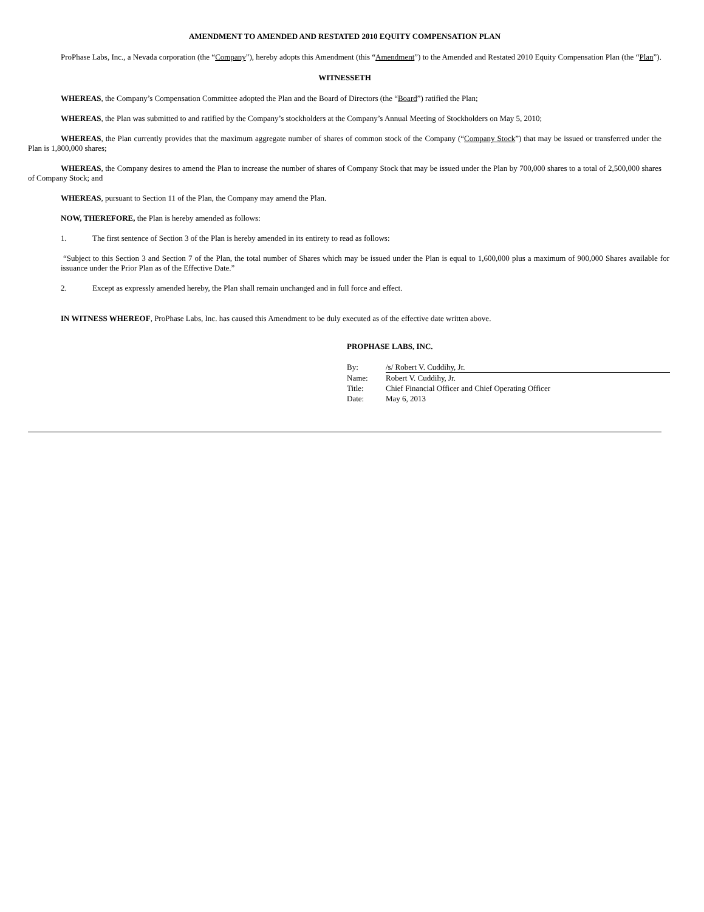AMENDMENT TO AMENDED AND RESTATED 2010 EQUITY COMPENSATION PLAN
ProPhase Labs, Inc., a Nevada corporation (the “Company”), hereby adopts this Amendment (this “Amendment”) to the Amended and Restated 2010 Equity Compensation Plan (the “Plan”).
WITNESSETH
WHEREAS, the Company’s Compensation Committee adopted the Plan and the Board of Directors (the “Board”) ratified the Plan;
WHEREAS, the Plan was submitted to and ratified by the Company’s stockholders at the Company’s Annual Meeting of Stockholders on May 5, 2010;
WHEREAS, the Plan currently provides that the maximum aggregate number of shares of common stock of the Company (“Company Stock”) that may be issued or transferred under the Plan is 1,800,000 shares;
WHEREAS, the Company desires to amend the Plan to increase the number of shares of Company Stock that may be issued under the Plan by 700,000 shares to a total of 2,500,000 shares of Company Stock; and
WHEREAS, pursuant to Section 11 of the Plan, the Company may amend the Plan.
NOW, THEREFORE, the Plan is hereby amended as follows:
1. The first sentence of Section 3 of the Plan is hereby amended in its entirety to read as follows:
“Subject to this Section 3 and Section 7 of the Plan, the total number of Shares which may be issued under the Plan is equal to 1,600,000 plus a maximum of 900,000 Shares available for issuance under the Prior Plan as of the Effective Date.”
2. Except as expressly amended hereby, the Plan shall remain unchanged and in full force and effect.
IN WITNESS WHEREOF, ProPhase Labs, Inc. has caused this Amendment to be duly executed as of the effective date written above.
PROPHASE LABS, INC.
| By: | /s/ Robert V. Cuddihy, Jr. |
| Name: | Robert V. Cuddihy, Jr. |
| Title: | Chief Financial Officer and Chief Operating Officer |
| Date: | May 6, 2013 |